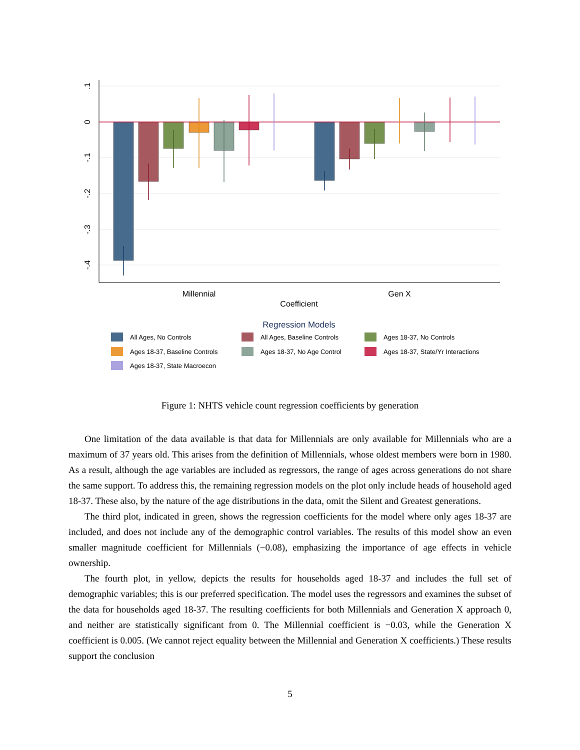.1
0
-.1
-.2
-.3
-.4
Millennial
Gen X
Coefficient
Regression Models
All Ages, No Controls
All Ages, Baseline Controls
Ages 18-37, No Controls
Ages 18-37, Baseline Controls
Ages 18-37, No Age Control
Ages 18-37, State/Yr Interactions
Ages 18-37, State Macroecon
Figure 1: NHTS vehicle count regression coefficients by generation
One limitation of the data available is that data for Millennials are only available for Millennials who are a maximum of 37 years old. This arises from the definition of Millennials, whose oldest members were born in 1980. As a result, although the age variables are included as regressors, the range of ages across generations do not share the same support. To address this, the remaining regression models on the plot only include heads of household aged 18-37. These also, by the nature of the age distributions in the data, omit the Silent and Greatest generations.
The third plot, indicated in green, shows the regression coefficients for the model where only ages 18-37 are included, and does not include any of the demographic control variables. The results of this model show an even smaller magnitude coefficient for Millennials (−0.08), emphasizing the importance of age effects in vehicle ownership.
The fourth plot, in yellow, depicts the results for households aged 18-37 and includes the full set of demographic variables; this is our preferred specification. The model uses the regressors and examines the subset of the data for households aged 18-37. The resulting coefficients for both Millennials and Generation X approach 0, and neither are statistically significant from 0. The Millennial coefficient is −0.03, while the Generation X coefficient is 0.005. (We cannot reject equality between the Millennial and Generation X coefficients.) These results support the conclusion
5